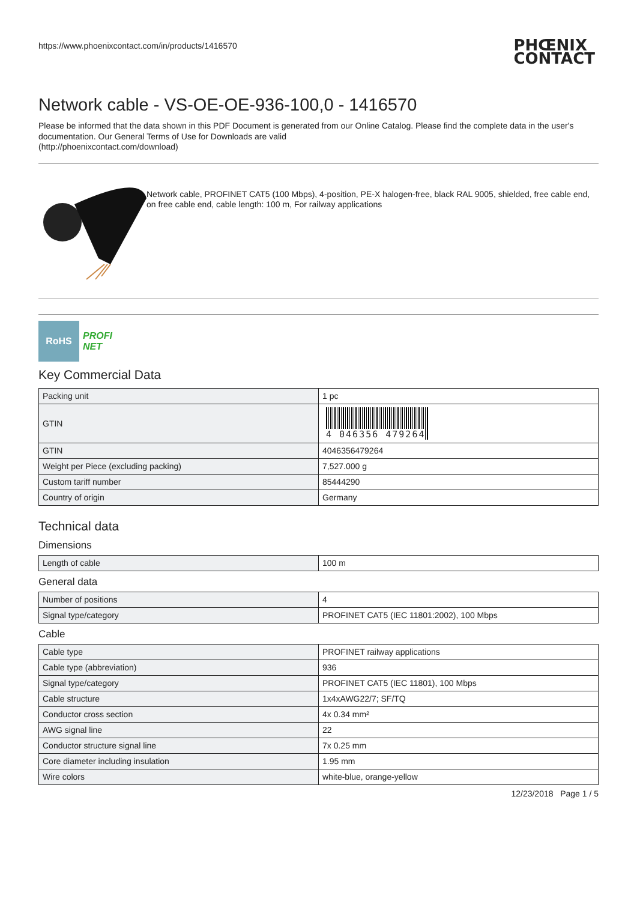https://www.phoenixcontact.com/in/products/1416570 PHŒNIX
CONTACT
Network cable - VS-OE-OE-936-100,0 - 1416570
Please be informed that the data shown in this PDF Document is generated from our Online Catalog. Please find the complete data in the user's documentation. Our General Terms of Use for Downloads are valid
(http://phoenixcontact.com/download)
Network cable, PROFINET CAT5 (100 Mbps), 4-position, PE-X halogen-free, black RAL 9005, shielded, free cable end, on free cable end, cable length: 100 m, For railway applications
RoHS
PROFI
NET
Key Commercial Data
| Packing unit | 1 pc |
| GTIN | 4 046356 479264 |
| GTIN | 4046356479264 |
| Weight per Piece (excluding packing) | 7,527.000 g |
| Custom tariff number | 85444290 |
| Country of origin | Germany |
Technical data
Dimensions
| Length of cable | 100 m |
General data
| Number of positions | 4 |
| Signal type/category | PROFINET CAT5 (IEC 11801:2002), 100 Mbps |
Cable
| Cable type | PROFINET railway applications |
| Cable type (abbreviation) | 936 |
| Signal type/category | PROFINET CAT5 (IEC 11801), 100 Mbps |
| Cable structure | 1x4xAWG22/7; SF/TQ |
| Conductor cross section | 4x 0.34 mm² |
| AWG signal line | 22 |
| Conductor structure signal line | 7x 0.25 mm |
| Core diameter including insulation | 1.95 mm |
| Wire colors | white-blue, orange-yellow |
12/23/2018 Page 1 / 5